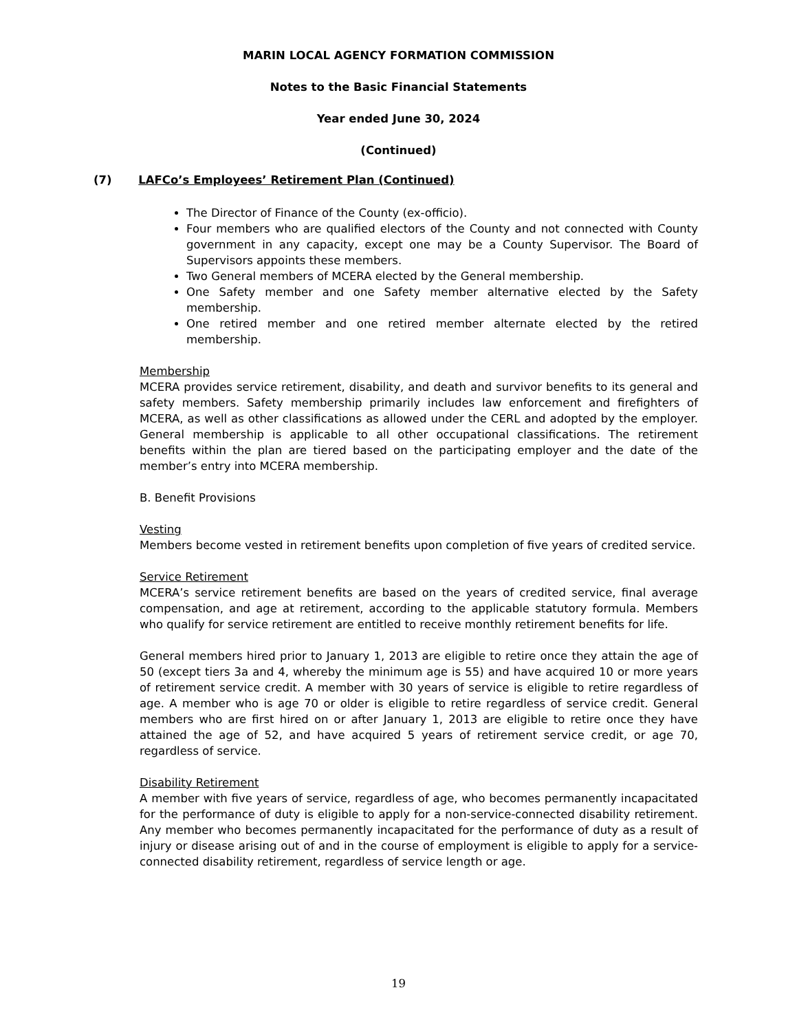MARIN LOCAL AGENCY FORMATION COMMISSION
Notes to the Basic Financial Statements
Year ended June 30, 2024
(Continued)
(7) LAFCo’s Employees’ Retirement Plan (Continued)
The Director of Finance of the County (ex-officio).
Four members who are qualified electors of the County and not connected with County government in any capacity, except one may be a County Supervisor. The Board of Supervisors appoints these members.
Two General members of MCERA elected by the General membership.
One Safety member and one Safety member alternative elected by the Safety membership.
One retired member and one retired member alternate elected by the retired membership.
Membership
MCERA provides service retirement, disability, and death and survivor benefits to its general and safety members. Safety membership primarily includes law enforcement and firefighters of MCERA, as well as other classifications as allowed under the CERL and adopted by the employer. General membership is applicable to all other occupational classifications. The retirement benefits within the plan are tiered based on the participating employer and the date of the member’s entry into MCERA membership.
B. Benefit Provisions
Vesting
Members become vested in retirement benefits upon completion of five years of credited service.
Service Retirement
MCERA’s service retirement benefits are based on the years of credited service, final average compensation, and age at retirement, according to the applicable statutory formula. Members who qualify for service retirement are entitled to receive monthly retirement benefits for life.
General members hired prior to January 1, 2013 are eligible to retire once they attain the age of 50 (except tiers 3a and 4, whereby the minimum age is 55) and have acquired 10 or more years of retirement service credit. A member with 30 years of service is eligible to retire regardless of age. A member who is age 70 or older is eligible to retire regardless of service credit. General members who are first hired on or after January 1, 2013 are eligible to retire once they have attained the age of 52, and have acquired 5 years of retirement service credit, or age 70, regardless of service.
Disability Retirement
A member with five years of service, regardless of age, who becomes permanently incapacitated for the performance of duty is eligible to apply for a non-service-connected disability retirement. Any member who becomes permanently incapacitated for the performance of duty as a result of injury or disease arising out of and in the course of employment is eligible to apply for a service-connected disability retirement, regardless of service length or age.
19